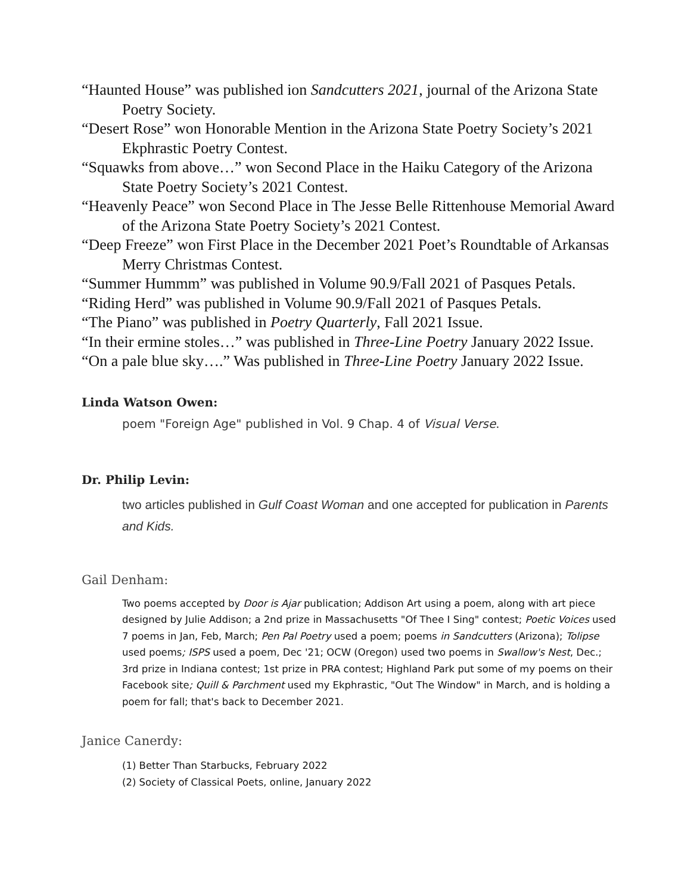“Haunted House” was published ion Sandcutters 2021, journal of the Arizona State Poetry Society.
“Desert Rose” won Honorable Mention in the Arizona State Poetry Society’s 2021 Ekphrastic Poetry Contest.
“Squawks from above…” won Second Place in the Haiku Category of the Arizona State Poetry Society’s 2021 Contest.
“Heavenly Peace” won Second Place in The Jesse Belle Rittenhouse Memorial Award of the Arizona State Poetry Society’s 2021 Contest.
“Deep Freeze” won First Place in the December 2021 Poet’s Roundtable of Arkansas Merry Christmas Contest.
“Summer Hummm” was published in Volume 90.9/Fall 2021 of Pasques Petals.
“Riding Herd” was published in Volume 90.9/Fall 2021 of Pasques Petals.
“The Piano” was published in Poetry Quarterly, Fall 2021 Issue.
“In their ermine stoles…” was published in Three-Line Poetry January 2022 Issue.
“On a pale blue sky….” Was published in Three-Line Poetry January 2022 Issue.
Linda Watson Owen:
poem "Foreign Age" published in Vol. 9 Chap. 4 of Visual Verse.
Dr. Philip Levin:
two articles published in Gulf Coast Woman and one accepted for publication in Parents and Kids.
Gail Denham:
Two poems accepted by Door is Ajar publication; Addison Art using a poem, along with art piece designed by Julie Addison; a 2nd prize in Massachusetts "Of Thee I Sing" contest; Poetic Voices used 7 poems in Jan, Feb, March; Pen Pal Poetry used a poem; poems in Sandcutters (Arizona); Tolipse used poems; ISPS used a poem, Dec '21; OCW (Oregon) used two poems in Swallow's Nest, Dec.; 3rd prize in Indiana contest; 1st prize in PRA contest; Highland Park put some of my poems on their Facebook site; Quill & Parchment used my Ekphrastic, "Out The Window" in March, and is holding a poem for fall; that's back to December 2021.
Janice Canerdy:
(1) Better Than Starbucks, February 2022
(2) Society of Classical Poets, online, January 2022